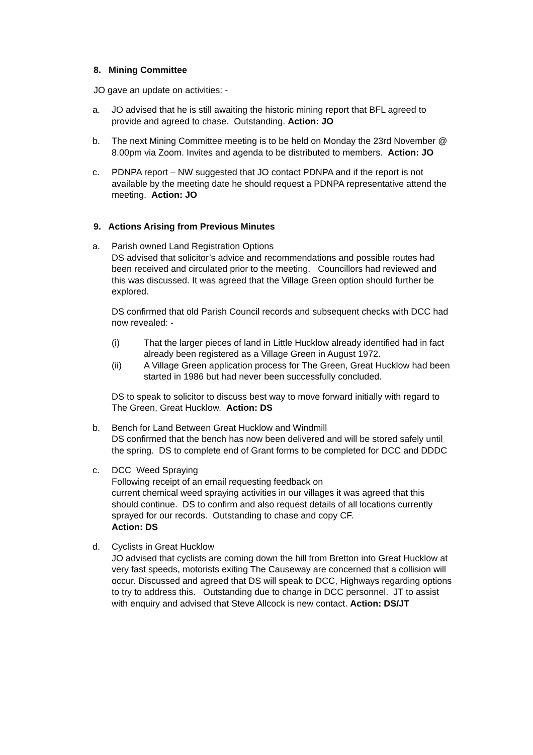8. Mining Committee
JO gave an update on activities: -
a. JO advised that he is still awaiting the historic mining report that BFL agreed to provide and agreed to chase. Outstanding. Action: JO
b. The next Mining Committee meeting is to be held on Monday the 23rd November @ 8.00pm via Zoom. Invites and agenda to be distributed to members. Action: JO
c. PDNPA report – NW suggested that JO contact PDNPA and if the report is not available by the meeting date he should request a PDNPA representative attend the meeting. Action: JO
9. Actions Arising from Previous Minutes
a. Parish owned Land Registration Options
DS advised that solicitor’s advice and recommendations and possible routes had been received and circulated prior to the meeting. Councillors had reviewed and this was discussed. It was agreed that the Village Green option should further be explored.
DS confirmed that old Parish Council records and subsequent checks with DCC had now revealed: -
(i) That the larger pieces of land in Little Hucklow already identified had in fact already been registered as a Village Green in August 1972.
(ii) A Village Green application process for The Green, Great Hucklow had been started in 1986 but had never been successfully concluded.
DS to speak to solicitor to discuss best way to move forward initially with regard to The Green, Great Hucklow. Action: DS
b. Bench for Land Between Great Hucklow and Windmill
DS confirmed that the bench has now been delivered and will be stored safely until the spring. DS to complete end of Grant forms to be completed for DCC and DDDC
c. DCC Weed Spraying
Following receipt of an email requesting feedback on
current chemical weed spraying activities in our villages it was agreed that this should continue. DS to confirm and also request details of all locations currently sprayed for our records. Outstanding to chase and copy CF.
Action: DS
d. Cyclists in Great Hucklow
JO advised that cyclists are coming down the hill from Bretton into Great Hucklow at very fast speeds, motorists exiting The Causeway are concerned that a collision will occur. Discussed and agreed that DS will speak to DCC, Highways regarding options to try to address this. Outstanding due to change in DCC personnel. JT to assist with enquiry and advised that Steve Allcock is new contact. Action: DS/JT